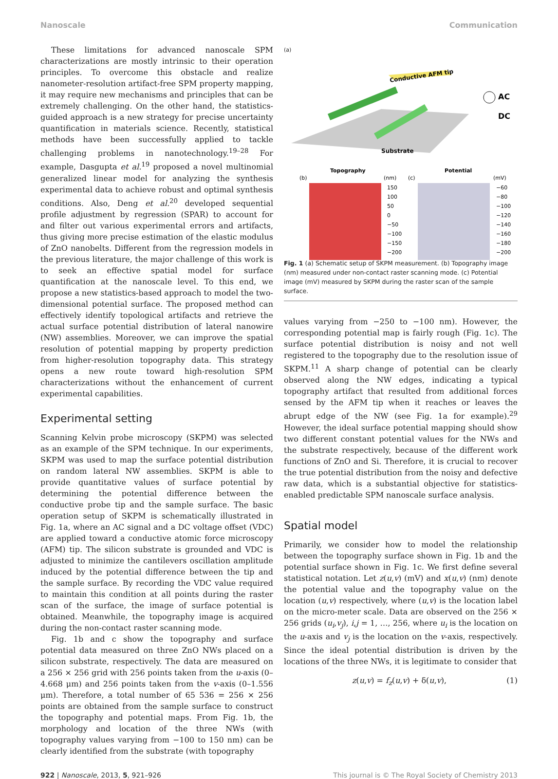Nanoscale Communication
These limitations for advanced nanoscale SPM characterizations are mostly intrinsic to their operation principles. To overcome this obstacle and realize nanometer-resolution artifact-free SPM property mapping, it may require new mechanisms and principles that can be extremely challenging. On the other hand, the statistics-guided approach is a new strategy for precise uncertainty quantification in materials science. Recently, statistical methods have been successfully applied to tackle challenging problems in nanotechnology.<sup>19–28</sup> For example, Dasgupta et al.<sup>19</sup> proposed a novel multinomial generalized linear model for analyzing the synthesis experimental data to achieve robust and optimal synthesis conditions. Also, Deng et al.<sup>20</sup> developed sequential profile adjustment by regression (SPAR) to account for and filter out various experimental errors and artifacts, thus giving more precise estimation of the elastic modulus of ZnO nanobelts. Different from the regression models in the previous literature, the major challenge of this work is to seek an effective spatial model for surface quantification at the nanoscale level. To this end, we propose a new statistics-based approach to model the two-dimensional potential surface. The proposed method can effectively identify topological artifacts and retrieve the actual surface potential distribution of lateral nanowire (NW) assemblies. Moreover, we can improve the spatial resolution of potential mapping by property prediction from higher-resolution topography data. This strategy opens a new route toward high-resolution SPM characterizations without the enhancement of current experimental capabilities.
Experimental setting
Scanning Kelvin probe microscopy (SKPM) was selected as an example of the SPM technique. In our experiments, SKPM was used to map the surface potential distribution on random lateral NW assemblies. SKPM is able to provide quantitative values of surface potential by determining the potential difference between the conductive probe tip and the sample surface. The basic operation setup of SKPM is schematically illustrated in Fig. 1a, where an AC signal and a DC voltage offset (VDC) are applied toward a conductive atomic force microscopy (AFM) tip. The silicon substrate is grounded and VDC is adjusted to minimize the cantilevers oscillation amplitude induced by the potential difference between the tip and the sample surface. By recording the VDC value required to maintain this condition at all points during the raster scan of the surface, the image of surface potential is obtained. Meanwhile, the topography image is acquired during the non-contact raster scanning mode.
Fig. 1b and c show the topography and surface potential data measured on three ZnO NWs placed on a silicon substrate, respectively. The data are measured on a 256 × 256 grid with 256 points taken from the u-axis (0–4.668 μm) and 256 points taken from the v-axis (0–1.556 μm). Therefore, a total number of 65 536 = 256 × 256 points are obtained from the sample surface to construct the topography and potential maps. From Fig. 1b, the morphology and location of the three NWs (with topography values varying from −100 to 150 nm) can be clearly identified from the substrate (with topography
(a)
Conductive AFM tip
AC
DC
Substrate
Topography
Potential
(b)
(nm)
(c)
(mV)
150
100
50
0
−50
−100
−150
−200
−60
−80
−100
−120
−140
−160
−180
−200
Fig. 1 (a) Schematic setup of SKPM measurement. (b) Topography image (nm) measured under non-contact raster scanning mode. (c) Potential image (mV) measured by SKPM during the raster scan of the sample surface.
values varying from −250 to −100 nm). However, the corresponding potential map is fairly rough (Fig. 1c). The surface potential distribution is noisy and not well registered to the topography due to the resolution issue of SKPM.<sup>11</sup> A sharp change of potential can be clearly observed along the NW edges, indicating a typical topography artifact that resulted from additional forces sensed by the AFM tip when it reaches or leaves the abrupt edge of the NW (see Fig. 1a for example).<sup>29</sup> However, the ideal surface potential mapping should show two different constant potential values for the NWs and the substrate respectively, because of the different work functions of ZnO and Si. Therefore, it is crucial to recover the true potential distribution from the noisy and defective raw data, which is a substantial objective for statistics-enabled predictable SPM nanoscale surface analysis.
Spatial model
Primarily, we consider how to model the relationship between the topography surface shown in Fig. 1b and the potential surface shown in Fig. 1c. We first define several statistical notation. Let z(u,v) (mV) and x(u,v) (nm) denote the potential value and the topography value on the location (u,v) respectively, where (u,v) is the location label on the micro-meter scale. Data are observed on the 256 × 256 grids (u<sub>i</sub>,v<sub>j</sub>), i,j = 1, …, 256, where u<sub>i</sub> is the location on the u-axis and v<sub>j</sub> is the location on the v-axis, respectively. Since the ideal potential distribution is driven by the locations of the three NWs, it is legitimate to consider that
z(u,v) = f<sub>z</sub>(u,v) + δ(u,v), (1)
922 | Nanoscale, 2013, 5, 921–926 This journal is © The Royal Society of Chemistry 2013